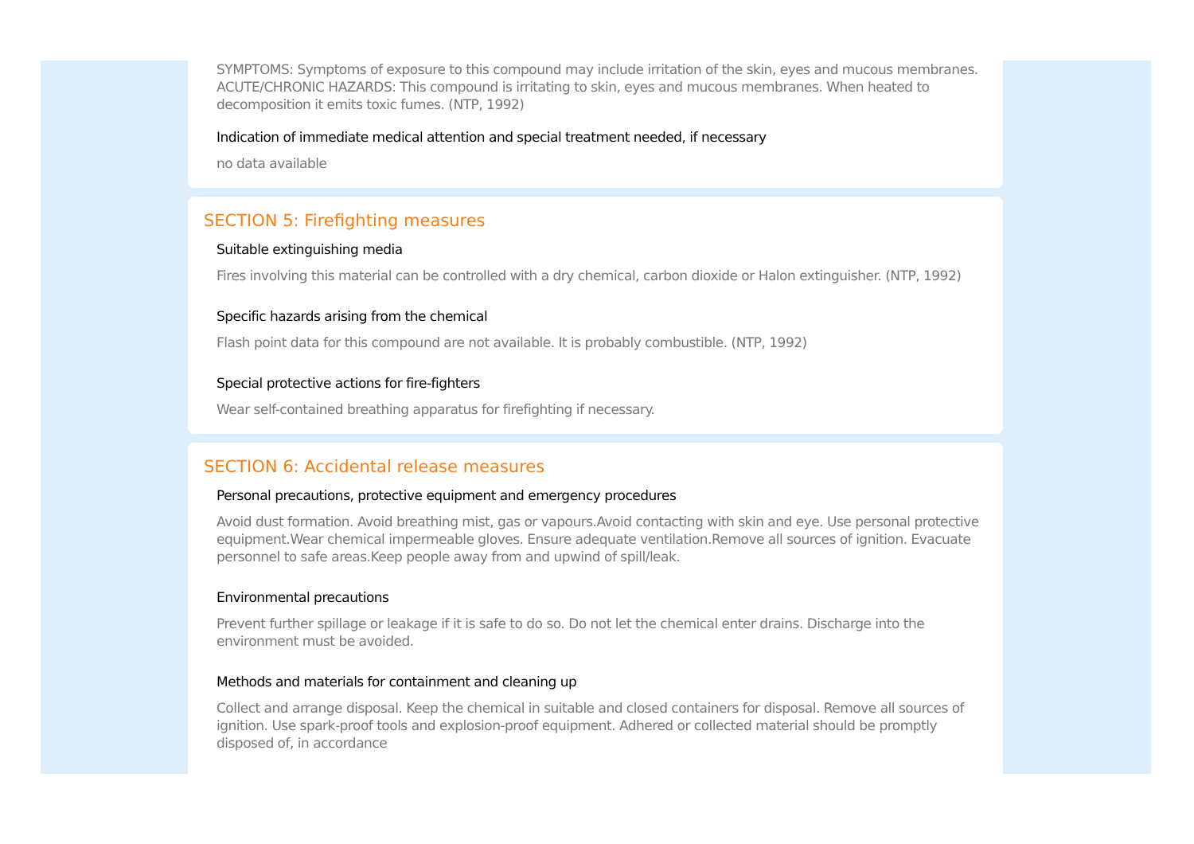SYMPTOMS: Symptoms of exposure to this compound may include irritation of the skin, eyes and mucous membranes. ACUTE/CHRONIC HAZARDS: This compound is irritating to skin, eyes and mucous membranes. When heated to decomposition it emits toxic fumes. (NTP, 1992)
Indication of immediate medical attention and special treatment needed, if necessary
no data available
SECTION 5: Firefighting measures
Suitable extinguishing media
Fires involving this material can be controlled with a dry chemical, carbon dioxide or Halon extinguisher. (NTP, 1992)
Specific hazards arising from the chemical
Flash point data for this compound are not available. It is probably combustible. (NTP, 1992)
Special protective actions for fire-fighters
Wear self-contained breathing apparatus for firefighting if necessary.
SECTION 6: Accidental release measures
Personal precautions, protective equipment and emergency procedures
Avoid dust formation. Avoid breathing mist, gas or vapours.Avoid contacting with skin and eye. Use personal protective equipment.Wear chemical impermeable gloves. Ensure adequate ventilation.Remove all sources of ignition. Evacuate personnel to safe areas.Keep people away from and upwind of spill/leak.
Environmental precautions
Prevent further spillage or leakage if it is safe to do so. Do not let the chemical enter drains. Discharge into the environment must be avoided.
Methods and materials for containment and cleaning up
Collect and arrange disposal. Keep the chemical in suitable and closed containers for disposal. Remove all sources of ignition. Use spark-proof tools and explosion-proof equipment. Adhered or collected material should be promptly disposed of, in accordance